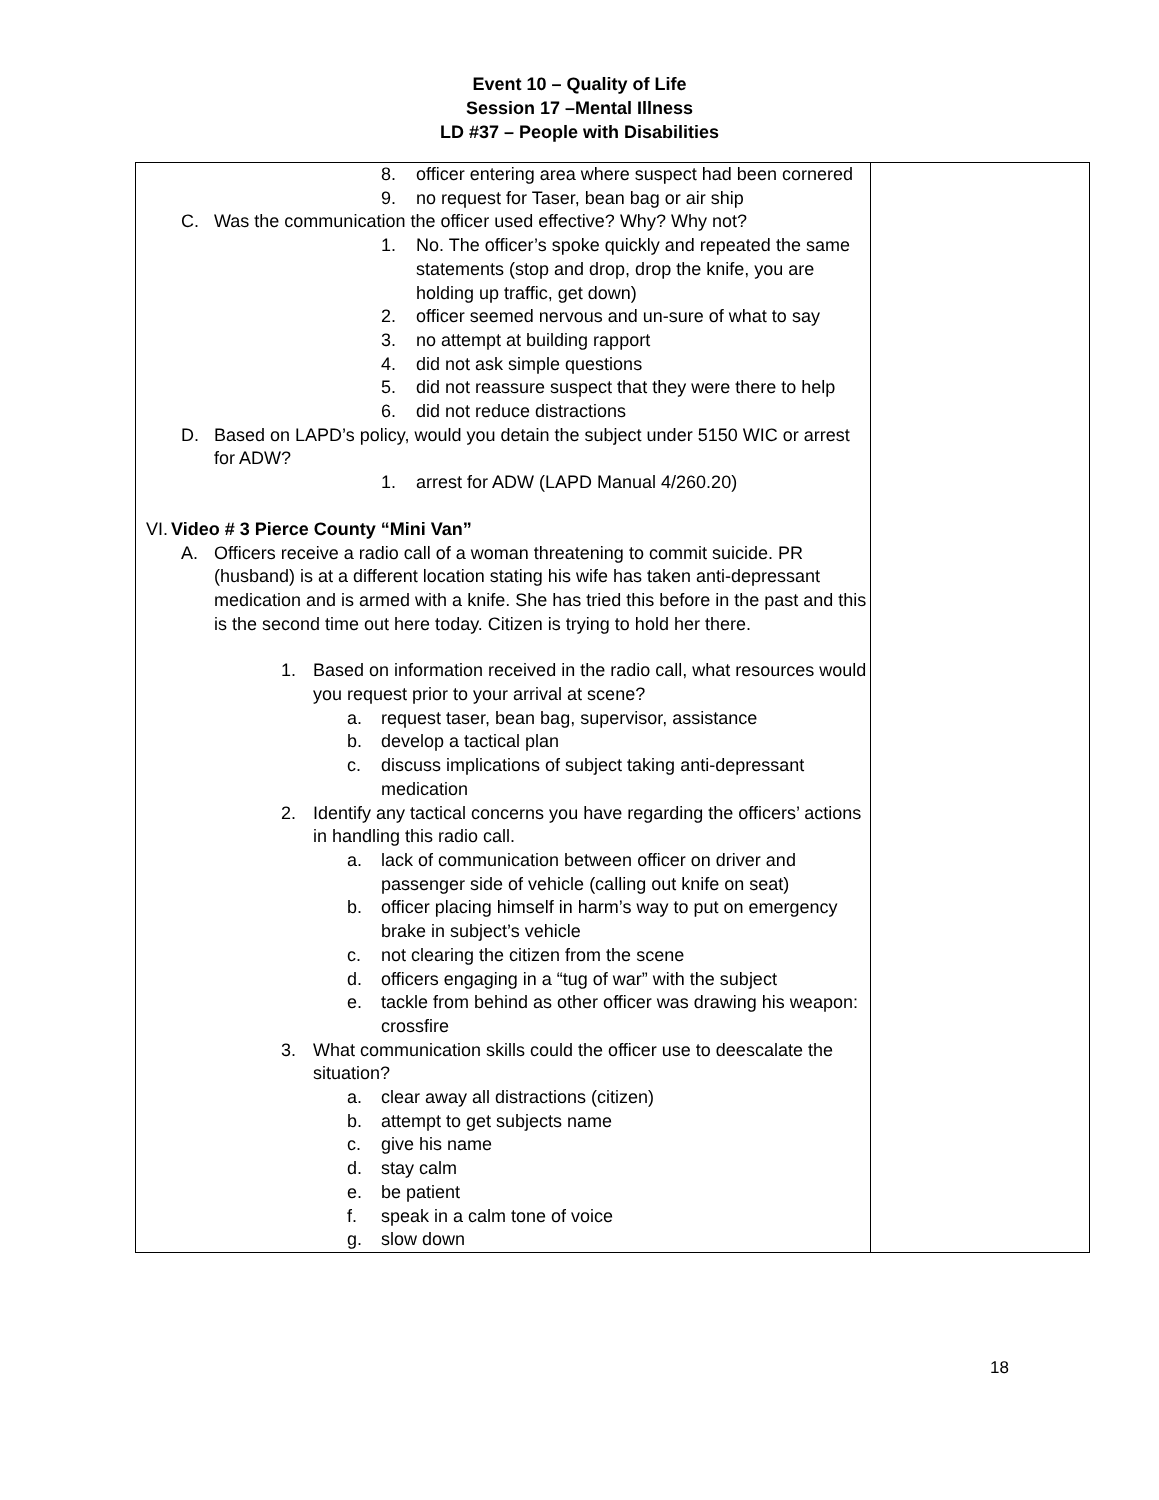Event 10 – Quality of Life
Session 17 –Mental Illness
LD #37 – People with Disabilities
| 8. officer entering area where suspect had been cornered 9. no request for Taser, bean bag or air ship C. Was the communication the officer used effective? Why? Why not? 1. No. The officer’s spoke quickly and repeated the same statements (stop and drop, drop the knife, you are holding up traffic, get down) 2. officer seemed nervous and un-sure of what to say 3. no attempt at building rapport 4. did not ask simple questions 5. did not reassure suspect that they were there to help 6. did not reduce distractions D. Based on LAPD’s policy, would you detain the subject under 5150 WIC or arrest for ADW? 1. arrest for ADW (LAPD Manual 4/260.20) VI. Video # 3 Pierce County “Mini Van” A. Officers receive a radio call of a woman threatening to commit suicide. PR (husband) is at a different location stating his wife has taken anti-depressant medication and is armed with a knife. She has tried this before in the past and this is the second time out here today. Citizen is trying to hold her there. 1. Based on information received in the radio call, what resources would you request prior to your arrival at scene? a. request taser, bean bag, supervisor, assistance b. develop a tactical plan c. discuss implications of subject taking anti-depressant medication 2. Identify any tactical concerns you have regarding the officers’ actions in handling this radio call. a. lack of communication between officer on driver and passenger side of vehicle (calling out knife on seat) b. officer placing himself in harm’s way to put on emergency brake in subject’s vehicle c. not clearing the citizen from the scene d. officers engaging in a “tug of war” with the subject e. tackle from behind as other officer was drawing his weapon: crossfire 3. What communication skills could the officer use to deescalate the situation? a. clear away all distractions (citizen) b. attempt to get subjects name c. give his name d. stay calm e. be patient f. speak in a calm tone of voice g. slow down | |
18